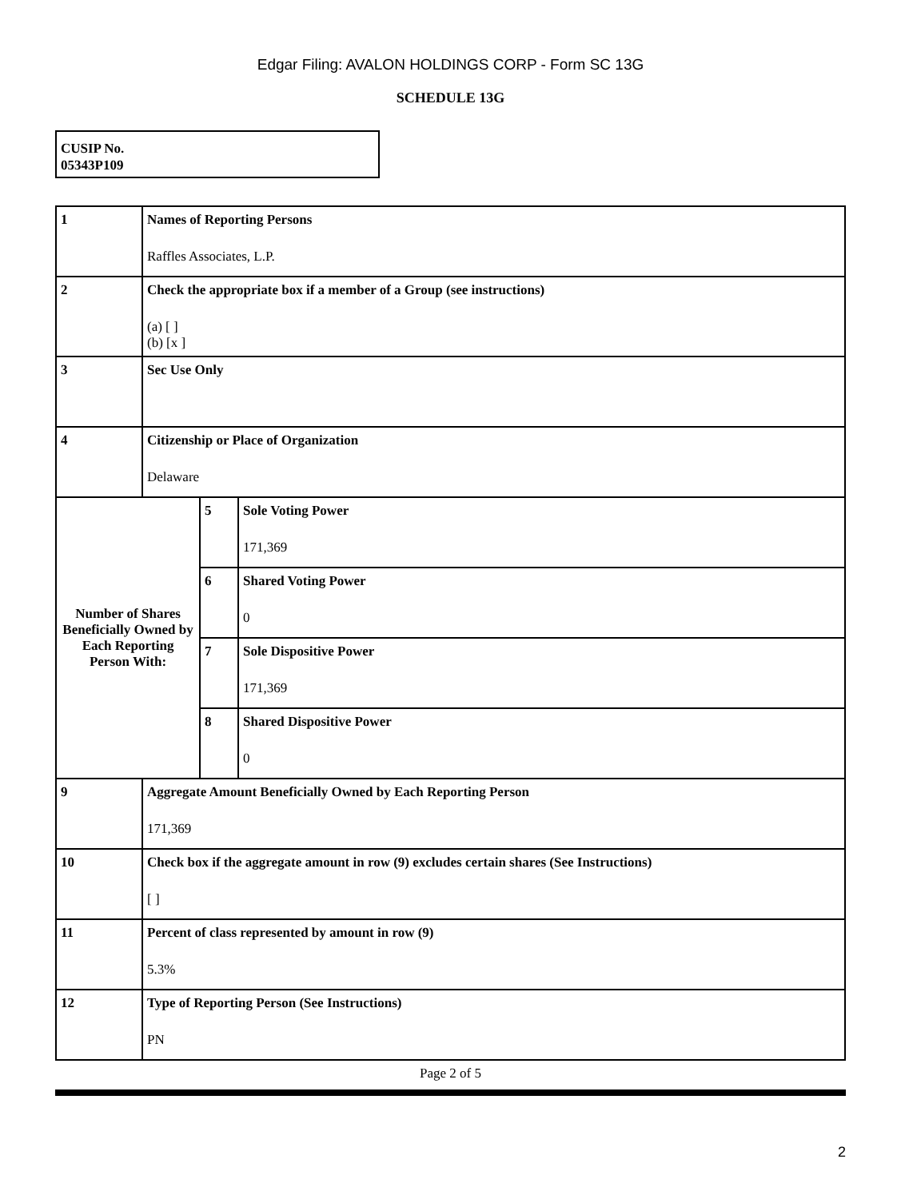Edgar Filing: AVALON HOLDINGS CORP - Form SC 13G
SCHEDULE 13G
CUSIP No.
05343P109
| 1 | Names of Reporting Persons Raffles Associates, L.P. | | |
| 2 | Check the appropriate box if a member of a Group (see instructions) (a) [ ] (b) [x ] | | |
| 3 | Sec Use Only | | |
| 4 | Citizenship or Place of Organization Delaware | | |
| Number of Shares Beneficially Owned by Each Reporting Person With: | | 5 | Sole Voting Power 171,369 |
| | | 6 | Shared Voting Power 0 |
| | | 7 | Sole Dispositive Power 171,369 |
| | | 8 | Shared Dispositive Power 0 |
| 9 | Aggregate Amount Beneficially Owned by Each Reporting Person 171,369 | | |
| 10 | Check box if the aggregate amount in row (9) excludes certain shares (See Instructions) [ ] | | |
| 11 | Percent of class represented by amount in row (9) 5.3% | | |
| 12 | Type of Reporting Person (See Instructions) PN | | |
Page 2 of 5
2